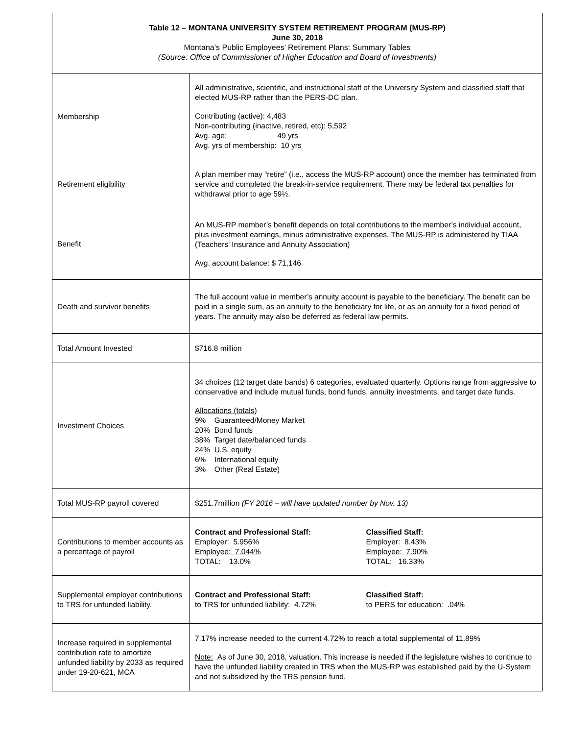| Table 12 – MONTANA UNIVERSITY SYSTEM RETIREMENT PROGRAM (MUS-RP) June 30, 2018 Montana’s Public Employees’ Retirement Plans: Summary Tables (Source: Office of Commissioner of Higher Education and Board of Investments) | |
| Membership | All administrative, scientific, and instructional staff of the University System and classified staff that elected MUS-RP rather than the PERS-DC plan. Contributing (active): 4,483 Non-contributing (inactive, retired, etc): 5,592 Avg. age: 49 yrs Avg. yrs of membership: 10 yrs |
| Retirement eligibility | A plan member may “retire” (i.e., access the MUS-RP account) once the member has terminated from service and completed the break-in-service requirement. There may be federal tax penalties for withdrawal prior to age 59½. |
| Benefit | An MUS-RP member’s benefit depends on total contributions to the member’s individual account, plus investment earnings, minus administrative expenses. The MUS-RP is administered by TIAA (Teachers’ Insurance and Annuity Association) Avg. account balance: $ 71,146 |
| Death and survivor benefits | The full account value in member’s annuity account is payable to the beneficiary. The benefit can be paid in a single sum, as an annuity to the beneficiary for life, or as an annuity for a fixed period of years. The annuity may also be deferred as federal law permits. |
| Total Amount Invested | $716.8 million |
| Investment Choices | 34 choices (12 target date bands) 6 categories, evaluated quarterly. Options range from aggressive to conservative and include mutual funds, bond funds, annuity investments, and target date funds. Allocations (totals) 9% Guaranteed/Money Market 20% Bond funds 38% Target date/balanced funds 24% U.S. equity 6% International equity 3% Other (Real Estate) |
| Total MUS-RP payroll covered | $251.7million (FY 2016 – will have updated number by Nov. 13) |
| Contributions to member accounts as a percentage of payroll | Contract and Professional Staff: Employer: 5.956% Employee: 7.044% TOTAL: 13.0% Classified Staff: Employer: 8.43% Employee: 7.90% TOTAL: 16.33% |
| Supplemental employer contributions to TRS for unfunded liability. | Contract and Professional Staff: to TRS for unfunded liability: 4.72% Classified Staff: to PERS for education: .04% |
| Increase required in supplemental contribution rate to amortize unfunded liability by 2033 as required under 19-20-621, MCA | 7.17% increase needed to the current 4.72% to reach a total supplemental of 11.89% Note: As of June 30, 2018, valuation. This increase is needed if the legislature wishes to continue to have the unfunded liability created in TRS when the MUS-RP was established paid by the U-System and not subsidized by the TRS pension fund. |